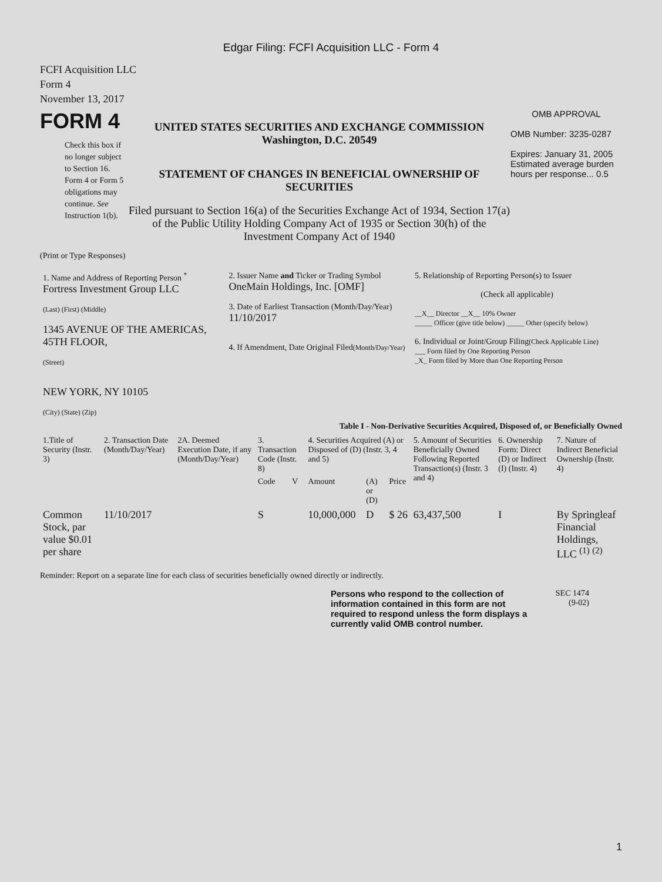Edgar Filing: FCFI Acquisition LLC - Form 4
FCFI Acquisition LLC
Form 4
November 13, 2017
FORM 4
Check this box if no longer subject to Section 16. Form 4 or Form 5 obligations may continue. See Instruction 1(b).
UNITED STATES SECURITIES AND EXCHANGE COMMISSION
Washington, D.C. 20549
STATEMENT OF CHANGES IN BENEFICIAL OWNERSHIP OF SECURITIES
Filed pursuant to Section 16(a) of the Securities Exchange Act of 1934, Section 17(a) of the Public Utility Holding Company Act of 1935 or Section 30(h) of the Investment Company Act of 1940
OMB APPROVAL
OMB Number: 3235-0287
Expires: January 31, 2005
Estimated average burden hours per response... 0.5
(Print or Type Responses)
| 1. Name and Address of Reporting Person <sup>*</sup> Fortress Investment Group LLC (Last) (First) (Middle) 1345 AVENUE OF THE AMERICAS, 45TH FLOOR, (Street) NEW YORK, NY 10105 (City) (State) (Zip) | 2. Issuer Name and Ticker or Trading Symbol OneMain Holdings, Inc. [OMF] 3. Date of Earliest Transaction (Month/Day/Year) 11/10/2017 4. If Amendment, Date Original Filed (Month/Day/Year) | 5. Relationship of Reporting Person(s) to Issuer (Check all applicable) __X__ Director __X__ 10% Owner _____ Officer (give title below) _____ Other (specify below) 6. Individual or Joint/Group Filing (Check Applicable Line) ___ Form filed by One Reporting Person _X_ Form filed by More than One Reporting Person |
Table I - Non-Derivative Securities Acquired, Disposed of, or Beneficially Owned
| 1.Title of Security (Instr. 3) | 2. Transaction Date (Month/Day/Year) | 2A. Deemed Execution Date, if any (Month/Day/Year) | 3. Transaction Code (Instr. 8) | | 4. Securities Acquired (A) or Disposed of (D) (Instr. 3, 4 and 5) | | | 5. Amount of Securities Beneficially Owned Following Reported Transaction(s) (Instr. 3 and 4) | 6. Ownership Form: Direct (D) or Indirect (I) (Instr. 4) | 7. Nature of Indirect Beneficial Ownership (Instr. 4) |
| --- | --- | --- | --- | --- | --- | --- | --- | --- | --- | --- |
| | | | Code | V | Amount | (A) or (D) | Price | | | |
| Common Stock, par value $0.01 per share | 11/10/2017 | | S | | 10,000,000 | D | $ 26 | 63,437,500 | I | By Springleaf Financial Holdings, LLC <sup>(1)</sup> <sup>(2)</sup> |
Reminder: Report on a separate line for each class of securities beneficially owned directly or indirectly.
Persons who respond to the collection of information contained in this form are not required to respond unless the form displays a currently valid OMB control number.
SEC 1474
(9-02)
1